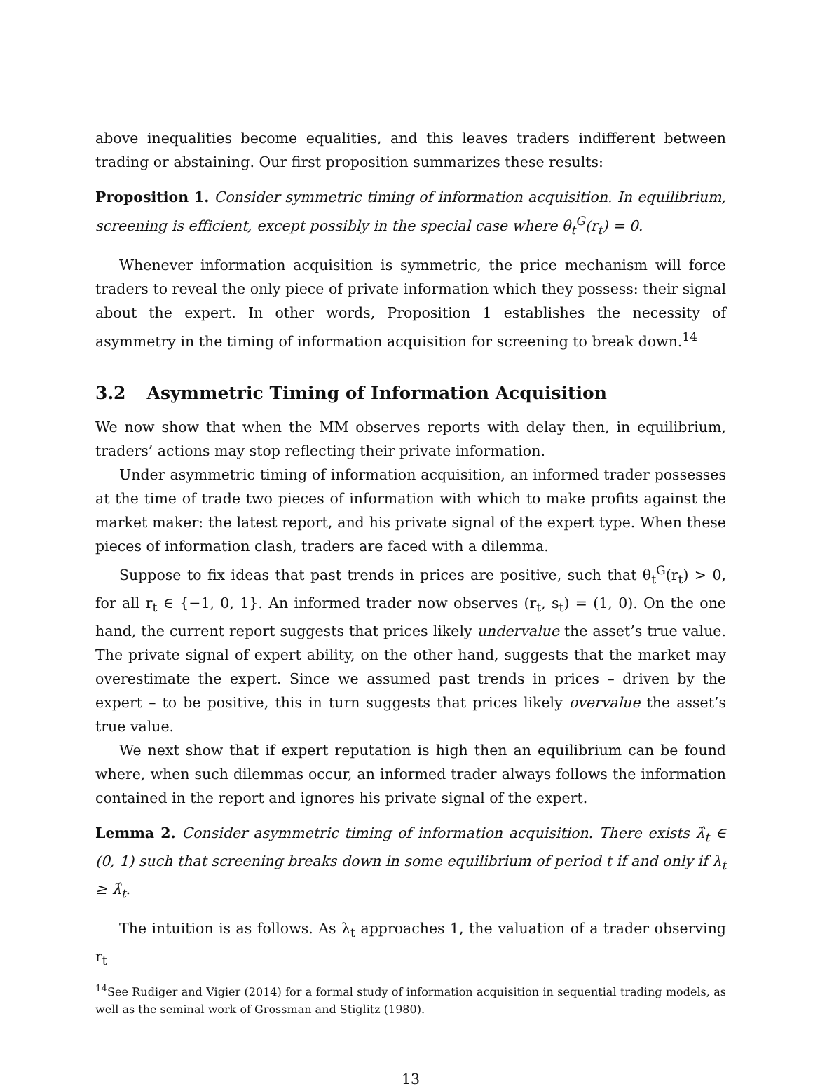above inequalities become equalities, and this leaves traders indifferent between trading or abstaining. Our first proposition summarizes these results:
Proposition 1. Consider symmetric timing of information acquisition. In equilibrium, screening is efficient, except possibly in the special case where θ<sub>t</sub><sup>G</sup>(r<sub>t</sub>) = 0.
Whenever information acquisition is symmetric, the price mechanism will force traders to reveal the only piece of private information which they possess: their signal about the expert. In other words, Proposition 1 establishes the necessity of asymmetry in the timing of information acquisition for screening to break down.<sup>14</sup>
3.2 Asymmetric Timing of Information Acquisition
We now show that when the MM observes reports with delay then, in equilibrium, traders’ actions may stop reflecting their private information.
Under asymmetric timing of information acquisition, an informed trader possesses at the time of trade two pieces of information with which to make profits against the market maker: the latest report, and his private signal of the expert type. When these pieces of information clash, traders are faced with a dilemma.
Suppose to fix ideas that past trends in prices are positive, such that θ<sub>t</sub><sup>G</sup>(r<sub>t</sub>) > 0, for all r<sub>t</sub> ∈ {−1, 0, 1}. An informed trader now observes (r<sub>t</sub>, s<sub>t</sub>) = (1, 0). On the one hand, the current report suggests that prices likely undervalue the asset’s true value. The private signal of expert ability, on the other hand, suggests that the market may overestimate the expert. Since we assumed past trends in prices – driven by the expert – to be positive, this in turn suggests that prices likely overvalue the asset’s true value.
We next show that if expert reputation is high then an equilibrium can be found where, when such dilemmas occur, an informed trader always follows the information contained in the report and ignores his private signal of the expert.
Lemma 2. Consider asymmetric timing of information acquisition. There exists λ̂<sub>t</sub> ∈ (0, 1) such that screening breaks down in some equilibrium of period t if and only if λ<sub>t</sub> ≥ λ̂<sub>t</sub>.
The intuition is as follows. As λ<sub>t</sub> approaches 1, the valuation of a trader observing r<sub>t</sub>
<sup>14</sup> See Rudiger and Vigier (2014) for a formal study of information acquisition in sequential trading models, as well as the seminal work of Grossman and Stiglitz (1980).
13